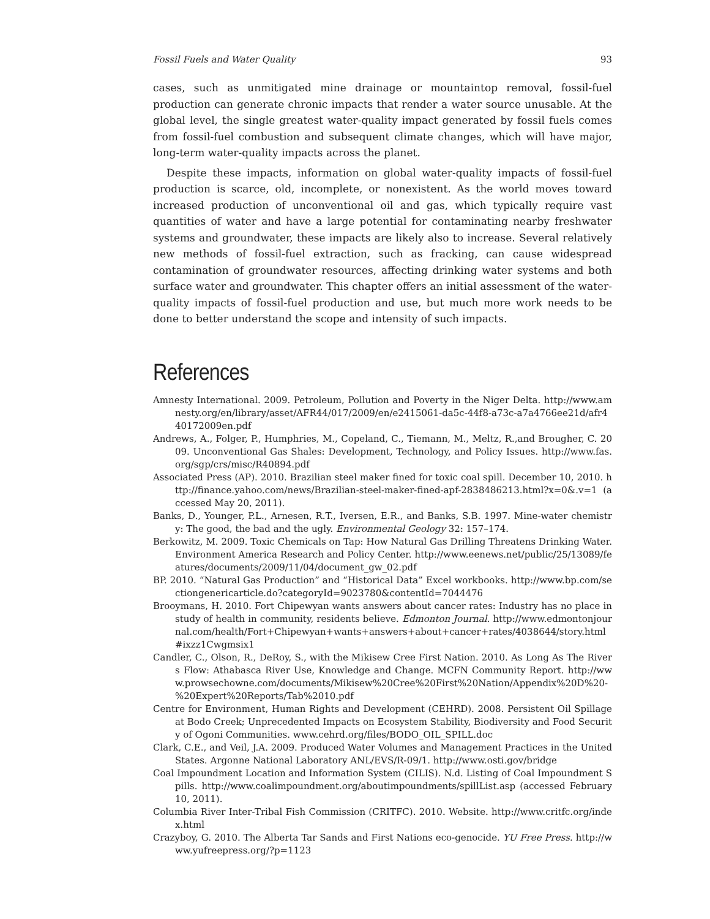Fossil Fuels and Water Quality 93
cases, such as unmitigated mine drainage or mountaintop removal, fossil-fuel production can generate chronic impacts that render a water source unusable. At the global level, the single greatest water-quality impact generated by fossil fuels comes from fossil-fuel combustion and subsequent climate changes, which will have major, long-term water-quality impacts across the planet.
Despite these impacts, information on global water-quality impacts of fossil-fuel production is scarce, old, incomplete, or nonexistent. As the world moves toward increased production of unconventional oil and gas, which typically require vast quantities of water and have a large potential for contaminating nearby freshwater systems and groundwater, these impacts are likely also to increase. Several relatively new methods of fossil-fuel extraction, such as fracking, can cause widespread contamination of groundwater resources, affecting drinking water systems and both surface water and groundwater. This chapter offers an initial assessment of the water-quality impacts of fossil-fuel production and use, but much more work needs to be done to better understand the scope and intensity of such impacts.
References
Amnesty International. 2009. Petroleum, Pollution and Poverty in the Niger Delta. http://www.amnesty.org/en/library/asset/AFR44/017/2009/en/e2415061-da5c-44f8-a73c-a7a4766ee21d/afr440172009en.pdf
Andrews, A., Folger, P., Humphries, M., Copeland, C., Tiemann, M., Meltz, R.,and Brougher, C. 2009. Unconventional Gas Shales: Development, Technology, and Policy Issues. http://www.fas.org/sgp/crs/misc/R40894.pdf
Associated Press (AP). 2010. Brazilian steel maker fined for toxic coal spill. December 10, 2010. http://finance.yahoo.com/news/Brazilian-steel-maker-fined-apf-2838486213.html?x=0&.v=1 (accessed May 20, 2011).
Banks, D., Younger, P.L., Arnesen, R.T., Iversen, E.R., and Banks, S.B. 1997. Mine-water chemistry: The good, the bad and the ugly. Environmental Geology 32: 157–174.
Berkowitz, M. 2009. Toxic Chemicals on Tap: How Natural Gas Drilling Threatens Drinking Water. Environment America Research and Policy Center. http://www.eenews.net/public/25/13089/features/documents/2009/11/04/document_gw_02.pdf
BP. 2010. “Natural Gas Production” and “Historical Data” Excel workbooks. http://www.bp.com/sectiongenericarticle.do?categoryId=9023780&contentId=7044476
Brooymans, H. 2010. Fort Chipewyan wants answers about cancer rates: Industry has no place in study of health in community, residents believe. Edmonton Journal. http://www.edmontonjournal.com/health/Fort+Chipewyan+wants+answers+about+cancer+rates/4038644/story.html#ixzz1Cwgmsix1
Candler, C., Olson, R., DeRoy, S., with the Mikisew Cree First Nation. 2010. As Long As The Rivers Flow: Athabasca River Use, Knowledge and Change. MCFN Community Report. http://www.prowsechowne.com/documents/Mikisew%20Cree%20First%20Nation/Appendix%20D%20-%20Expert%20Reports/Tab%2010.pdf
Centre for Environment, Human Rights and Development (CEHRD). 2008. Persistent Oil Spillage at Bodo Creek; Unprecedented Impacts on Ecosystem Stability, Biodiversity and Food Security of Ogoni Communities. www.cehrd.org/files/BODO_OIL_SPILL.doc
Clark, C.E., and Veil, J.A. 2009. Produced Water Volumes and Management Practices in the United States. Argonne National Laboratory ANL/EVS/R-09/1. http://www.osti.gov/bridge
Coal Impoundment Location and Information System (CILIS). N.d. Listing of Coal Impoundment Spills. http://www.coalimpoundment.org/aboutimpoundments/spillList.asp (accessed February 10, 2011).
Columbia River Inter-Tribal Fish Commission (CRITFC). 2010. Website. http://www.critfc.org/index.html
Crazyboy, G. 2010. The Alberta Tar Sands and First Nations eco-genocide. YU Free Press. http://www.yufreepress.org/?p=1123